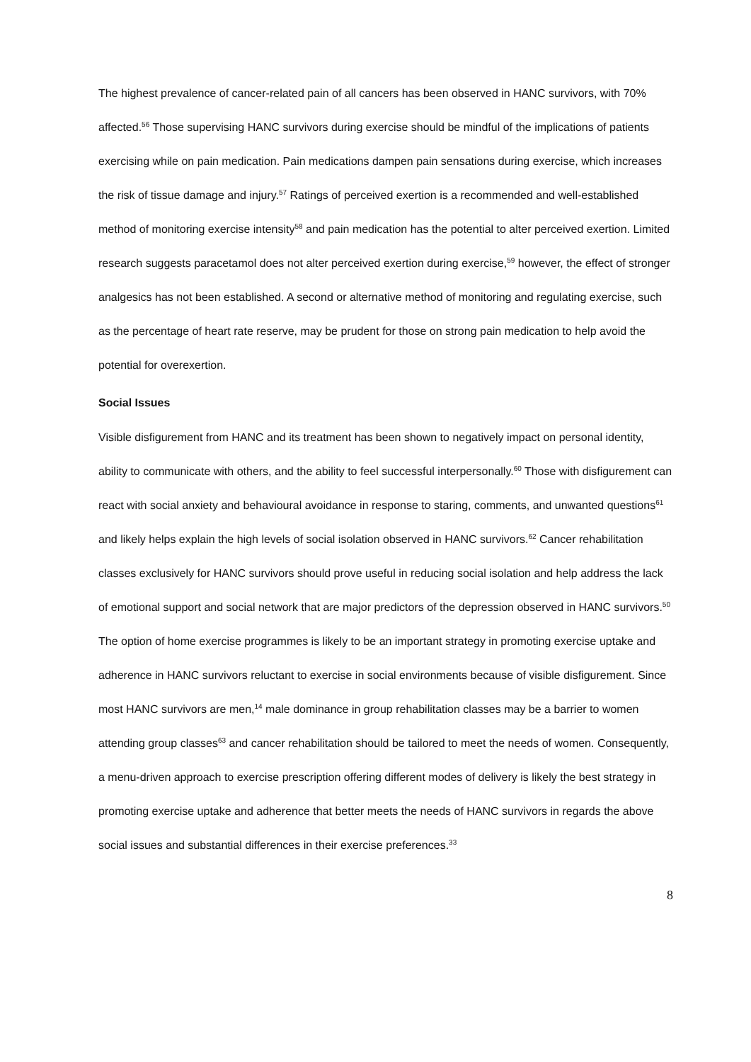The highest prevalence of cancer-related pain of all cancers has been observed in HANC survivors, with 70% affected.<sup>56</sup> Those supervising HANC survivors during exercise should be mindful of the implications of patients exercising while on pain medication. Pain medications dampen pain sensations during exercise, which increases the risk of tissue damage and injury.<sup>57</sup> Ratings of perceived exertion is a recommended and well-established method of monitoring exercise intensity<sup>58</sup> and pain medication has the potential to alter perceived exertion. Limited research suggests paracetamol does not alter perceived exertion during exercise,<sup>59</sup> however, the effect of stronger analgesics has not been established. A second or alternative method of monitoring and regulating exercise, such as the percentage of heart rate reserve, may be prudent for those on strong pain medication to help avoid the potential for overexertion.
Social Issues
Visible disfigurement from HANC and its treatment has been shown to negatively impact on personal identity, ability to communicate with others, and the ability to feel successful interpersonally.<sup>60</sup> Those with disfigurement can react with social anxiety and behavioural avoidance in response to staring, comments, and unwanted questions<sup>61</sup> and likely helps explain the high levels of social isolation observed in HANC survivors.<sup>62</sup> Cancer rehabilitation classes exclusively for HANC survivors should prove useful in reducing social isolation and help address the lack of emotional support and social network that are major predictors of the depression observed in HANC survivors.<sup>50</sup> The option of home exercise programmes is likely to be an important strategy in promoting exercise uptake and adherence in HANC survivors reluctant to exercise in social environments because of visible disfigurement. Since most HANC survivors are men,<sup>14</sup> male dominance in group rehabilitation classes may be a barrier to women attending group classes<sup>63</sup> and cancer rehabilitation should be tailored to meet the needs of women. Consequently, a menu-driven approach to exercise prescription offering different modes of delivery is likely the best strategy in promoting exercise uptake and adherence that better meets the needs of HANC survivors in regards the above social issues and substantial differences in their exercise preferences.<sup>33</sup>
8